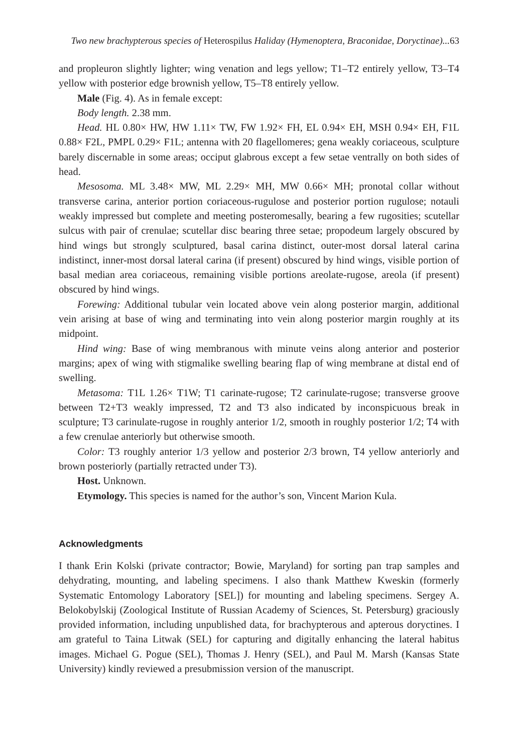Two new brachypterous species of Heterospilus Haliday (Hymenoptera, Braconidae, Doryctinae)... 63
and propleuron slightly lighter; wing venation and legs yellow; T1–T2 entirely yellow, T3–T4 yellow with posterior edge brownish yellow, T5–T8 entirely yellow.
Male (Fig. 4). As in female except:
Body length. 2.38 mm.
Head. HL 0.80× HW, HW 1.11× TW, FW 1.92× FH, EL 0.94× EH, MSH 0.94× EH, F1L 0.88× F2L, PMPL 0.29× F1L; antenna with 20 flagellomeres; gena weakly coriaceous, sculpture barely discernable in some areas; occiput glabrous except a few setae ventrally on both sides of head.
Mesosoma. ML 3.48× MW, ML 2.29× MH, MW 0.66× MH; pronotal collar without transverse carina, anterior portion coriaceous-rugulose and posterior portion rugulose; notauli weakly impressed but complete and meeting posteromesally, bearing a few rugosities; scutellar sulcus with pair of crenulae; scutellar disc bearing three setae; propodeum largely obscured by hind wings but strongly sculptured, basal carina distinct, outer-most dorsal lateral carina indistinct, inner-most dorsal lateral carina (if present) obscured by hind wings, visible portion of basal median area coriaceous, remaining visible portions areolate-rugose, areola (if present) obscured by hind wings.
Forewing: Additional tubular vein located above vein along posterior margin, additional vein arising at base of wing and terminating into vein along posterior margin roughly at its midpoint.
Hind wing: Base of wing membranous with minute veins along anterior and posterior margins; apex of wing with stigmalike swelling bearing flap of wing membrane at distal end of swelling.
Metasoma: T1L 1.26× T1W; T1 carinate-rugose; T2 carinulate-rugose; transverse groove between T2+T3 weakly impressed, T2 and T3 also indicated by inconspicuous break in sculpture; T3 carinulate-rugose in roughly anterior 1/2, smooth in roughly posterior 1/2; T4 with a few crenulae anteriorly but otherwise smooth.
Color: T3 roughly anterior 1/3 yellow and posterior 2/3 brown, T4 yellow anteriorly and brown posteriorly (partially retracted under T3).
Host. Unknown.
Etymology. This species is named for the author’s son, Vincent Marion Kula.
Acknowledgments
I thank Erin Kolski (private contractor; Bowie, Maryland) for sorting pan trap samples and dehydrating, mounting, and labeling specimens. I also thank Matthew Kweskin (formerly Systematic Entomology Laboratory [SEL]) for mounting and labeling specimens. Sergey A. Belokobylskij (Zoological Institute of Russian Academy of Sciences, St. Petersburg) graciously provided information, including unpublished data, for brachypterous and apterous doryctines. I am grateful to Taina Litwak (SEL) for capturing and digitally enhancing the lateral habitus images. Michael G. Pogue (SEL), Thomas J. Henry (SEL), and Paul M. Marsh (Kansas State University) kindly reviewed a presubmission version of the manuscript.